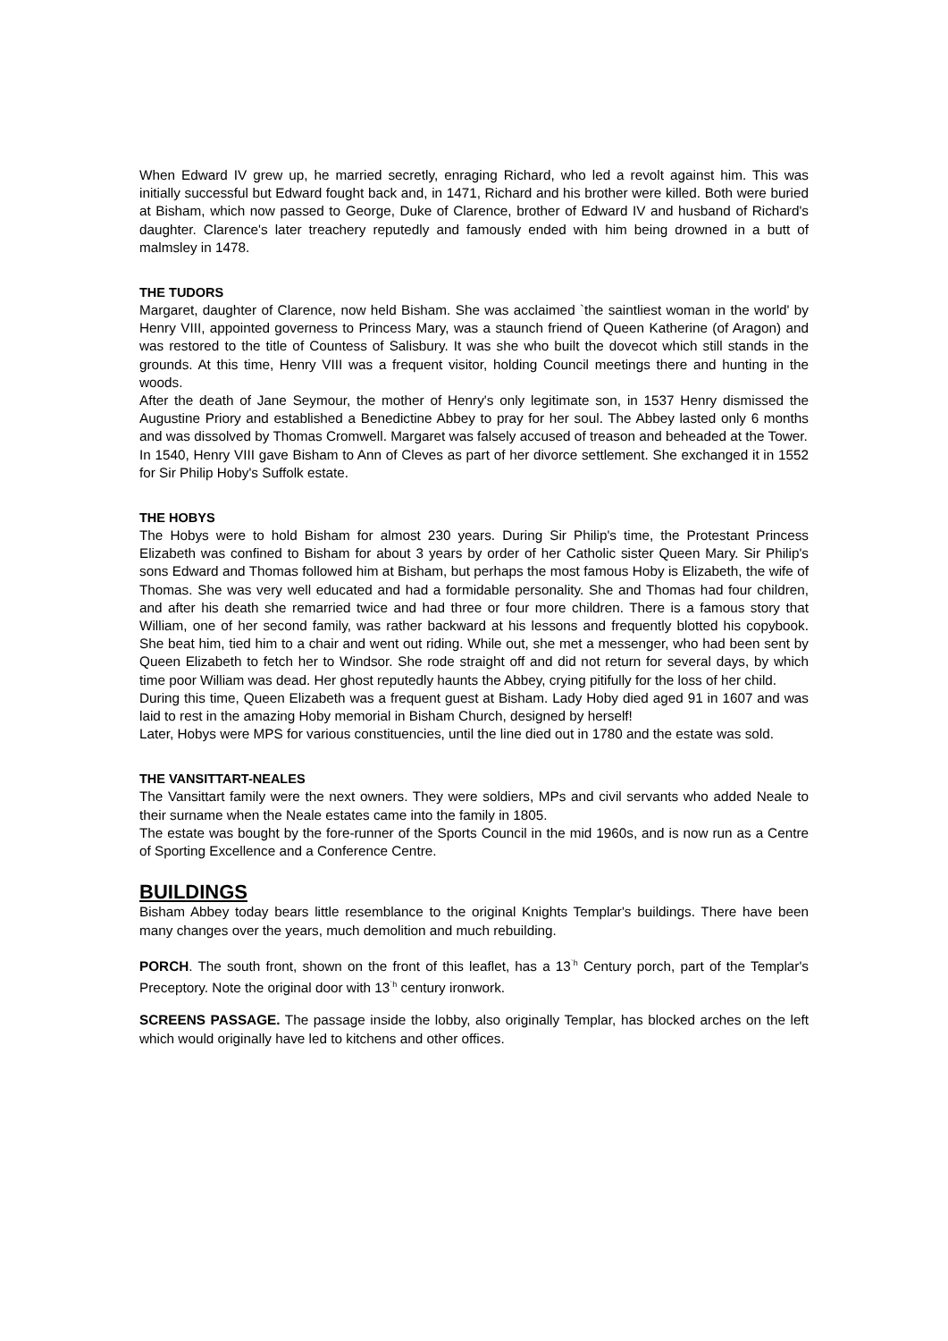When Edward IV grew up, he married secretly, enraging Richard, who led a revolt against him. This was initially successful but Edward fought back and, in 1471, Richard and his brother were killed. Both were buried at Bisham, which now passed to George, Duke of Clarence, brother of Edward IV and husband of Richard's daughter. Clarence's later treachery reputedly and famously ended with him being drowned in a butt of malmsley in 1478.
THE TUDORS
Margaret, daughter of Clarence, now held Bisham. She was acclaimed `the saintliest woman in the world' by Henry VIII, appointed governess to Princess Mary, was a staunch friend of Queen Katherine (of Aragon) and was restored to the title of Countess of Salisbury. It was she who built the dovecot which still stands in the grounds. At this time, Henry VIII was a frequent visitor, holding Council meetings there and hunting in the woods.
After the death of Jane Seymour, the mother of Henry's only legitimate son, in 1537 Henry dismissed the Augustine Priory and established a Benedictine Abbey to pray for her soul. The Abbey lasted only 6 months and was dissolved by Thomas Cromwell. Margaret was falsely accused of treason and beheaded at the Tower.
In 1540, Henry VIII gave Bisham to Ann of Cleves as part of her divorce settlement. She exchanged it in 1552 for Sir Philip Hoby's Suffolk estate.
THE HOBYS
The Hobys were to hold Bisham for almost 230 years. During Sir Philip's time, the Protestant Princess Elizabeth was confined to Bisham for about 3 years by order of her Catholic sister Queen Mary. Sir Philip's sons Edward and Thomas followed him at Bisham, but perhaps the most famous Hoby is Elizabeth, the wife of Thomas. She was very well educated and had a formidable personality. She and Thomas had four children, and after his death she remarried twice and had three or four more children. There is a famous story that William, one of her second family, was rather backward at his lessons and frequently blotted his copybook. She beat him, tied him to a chair and went out riding. While out, she met a messenger, who had been sent by Queen Elizabeth to fetch her to Windsor. She rode straight off and did not return for several days, by which time poor William was dead. Her ghost reputedly haunts the Abbey, crying pitifully for the loss of her child.
During this time, Queen Elizabeth was a frequent guest at Bisham. Lady Hoby died aged 91 in 1607 and was laid to rest in the amazing Hoby memorial in Bisham Church, designed by herself!
Later, Hobys were MPS for various constituencies, until the line died out in 1780 and the estate was sold.
THE VANSITTART-NEALES
The Vansittart family were the next owners. They were soldiers, MPs and civil servants who added Neale to their surname when the Neale estates came into the family in 1805.
The estate was bought by the fore-runner of the Sports Council in the mid 1960s, and is now run as a Centre of Sporting Excellence and a Conference Centre.
BUILDINGS
Bisham Abbey today bears little resemblance to the original Knights Templar's buildings. There have been many changes over the years, much demolition and much rebuilding.
PORCH. The south front, shown on the front of this leaflet, has a 13<sup>`h</sup> Century porch, part of the Templar's Preceptory. Note the original door with 13<sup>`h</sup> century ironwork.
SCREENS PASSAGE. The passage inside the lobby, also originally Templar, has blocked arches on the left which would originally have led to kitchens and other offices.